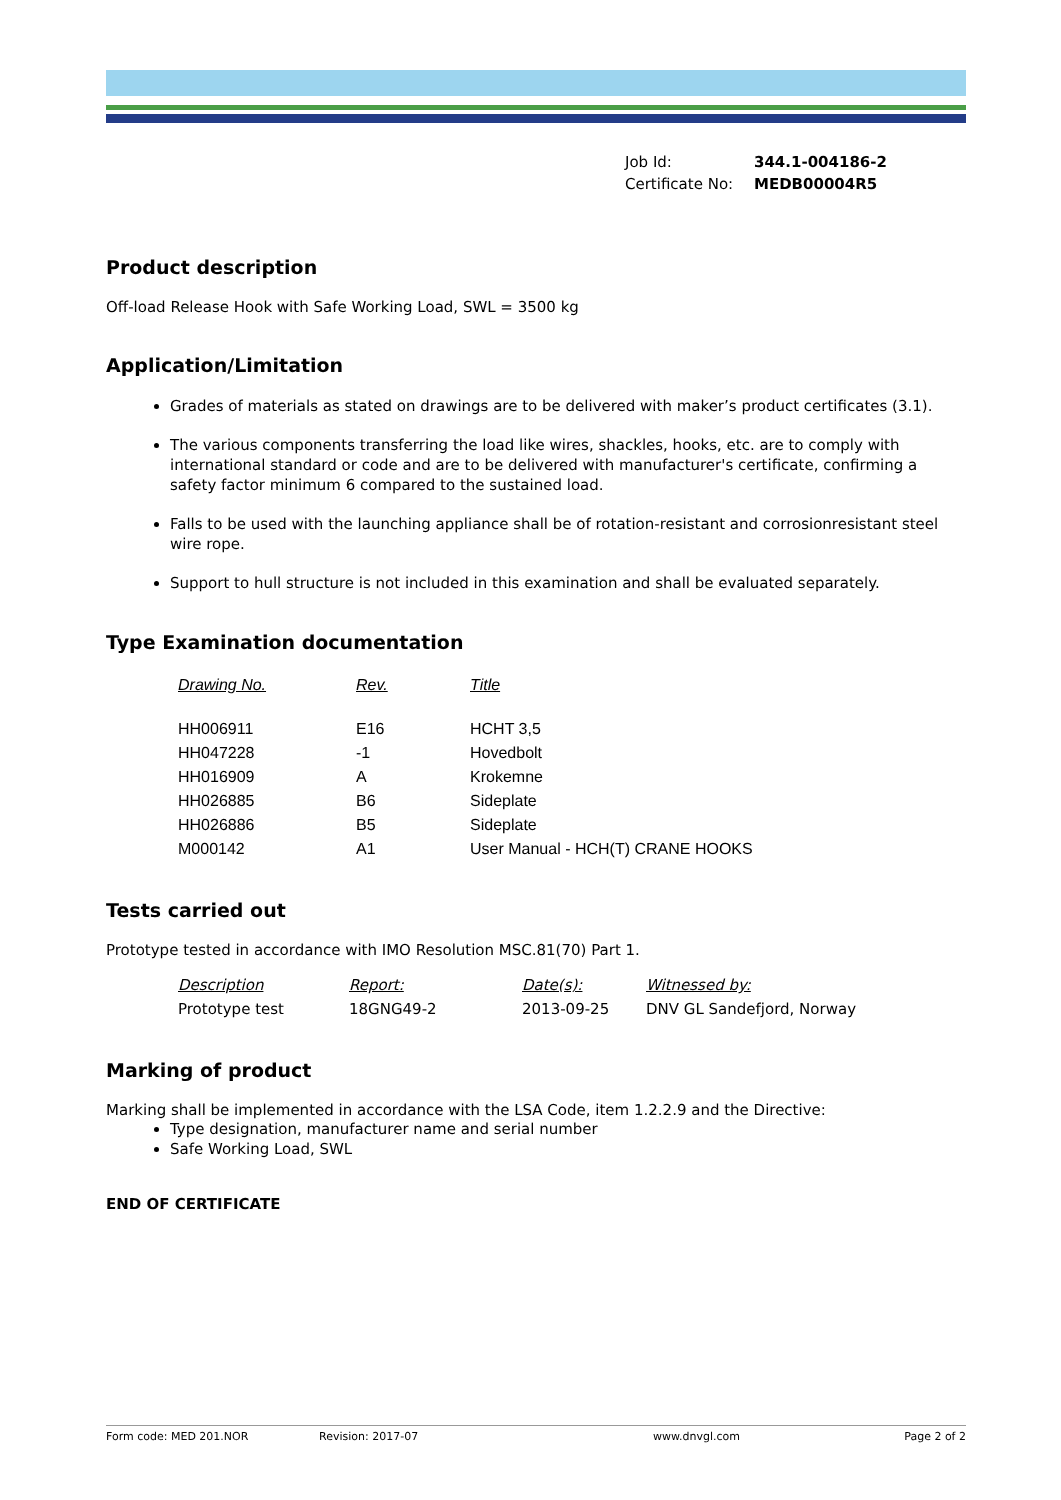| Job Id: | 344.1-004186-2 |
| Certificate No: | MEDB00004R5 |
Product description
Off-load Release Hook with Safe Working Load, SWL = 3500 kg
Application/Limitation
Grades of materials as stated on drawings are to be delivered with maker’s product certificates (3.1).
The various components transferring the load like wires, shackles, hooks, etc. are to comply with international standard or code and are to be delivered with manufacturer's certificate, confirming a safety factor minimum 6 compared to the sustained load.
Falls to be used with the launching appliance shall be of rotation-resistant and corrosionresistant steel wire rope.
Support to hull structure is not included in this examination and shall be evaluated separately.
Type Examination documentation
| Drawing No. | Rev. | Title |
| --- | --- | --- |
| HH006911 | E16 | HCHT 3,5 |
| HH047228 | -1 | Hovedbolt |
| HH016909 | A | Krokemne |
| HH026885 | B6 | Sideplate |
| HH026886 | B5 | Sideplate |
| M000142 | A1 | User Manual - HCH(T) CRANE HOOKS |
Tests carried out
Prototype tested in accordance with IMO Resolution MSC.81(70) Part 1.
| Description | Report: | Date(s): | Witnessed by: |
| --- | --- | --- | --- |
| Prototype test | 18GNG49-2 | 2013-09-25 | DNV GL Sandefjord, Norway |
Marking of product
Marking shall be implemented in accordance with the LSA Code, item 1.2.2.9 and the Directive:
Type designation, manufacturer name and serial number
Safe Working Load, SWL
END OF CERTIFICATE
Form code: MED 201.NOR Revision: 2017-07 www.dnvgl.com Page 2 of 2